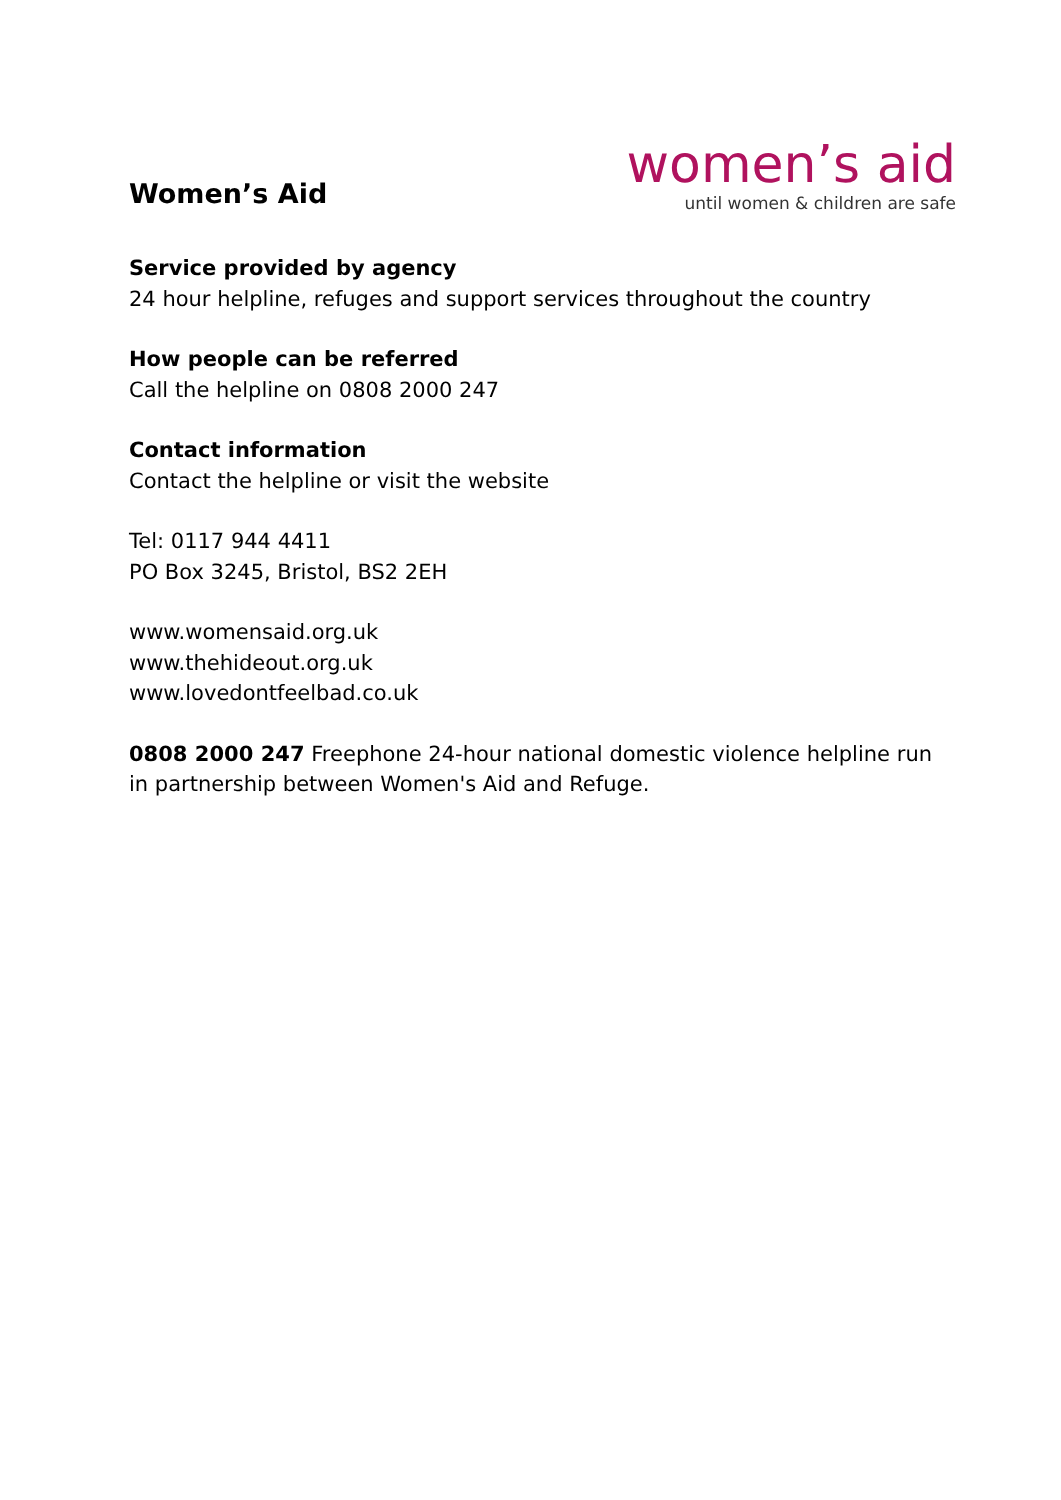Women’s Aid
women’s aid
until women & children are safe
Service provided by agency
24 hour helpline, refuges and support services throughout the country
How people can be referred
Call the helpline on 0808 2000 247
Contact information
Contact the helpline or visit the website
Tel: 0117 944 4411
PO Box 3245, Bristol, BS2 2EH
www.womensaid.org.uk
www.thehideout.org.uk
www.lovedontfeelbad.co.uk
0808 2000 247 Freephone 24-hour national domestic violence helpline run in partnership between Women's Aid and Refuge.